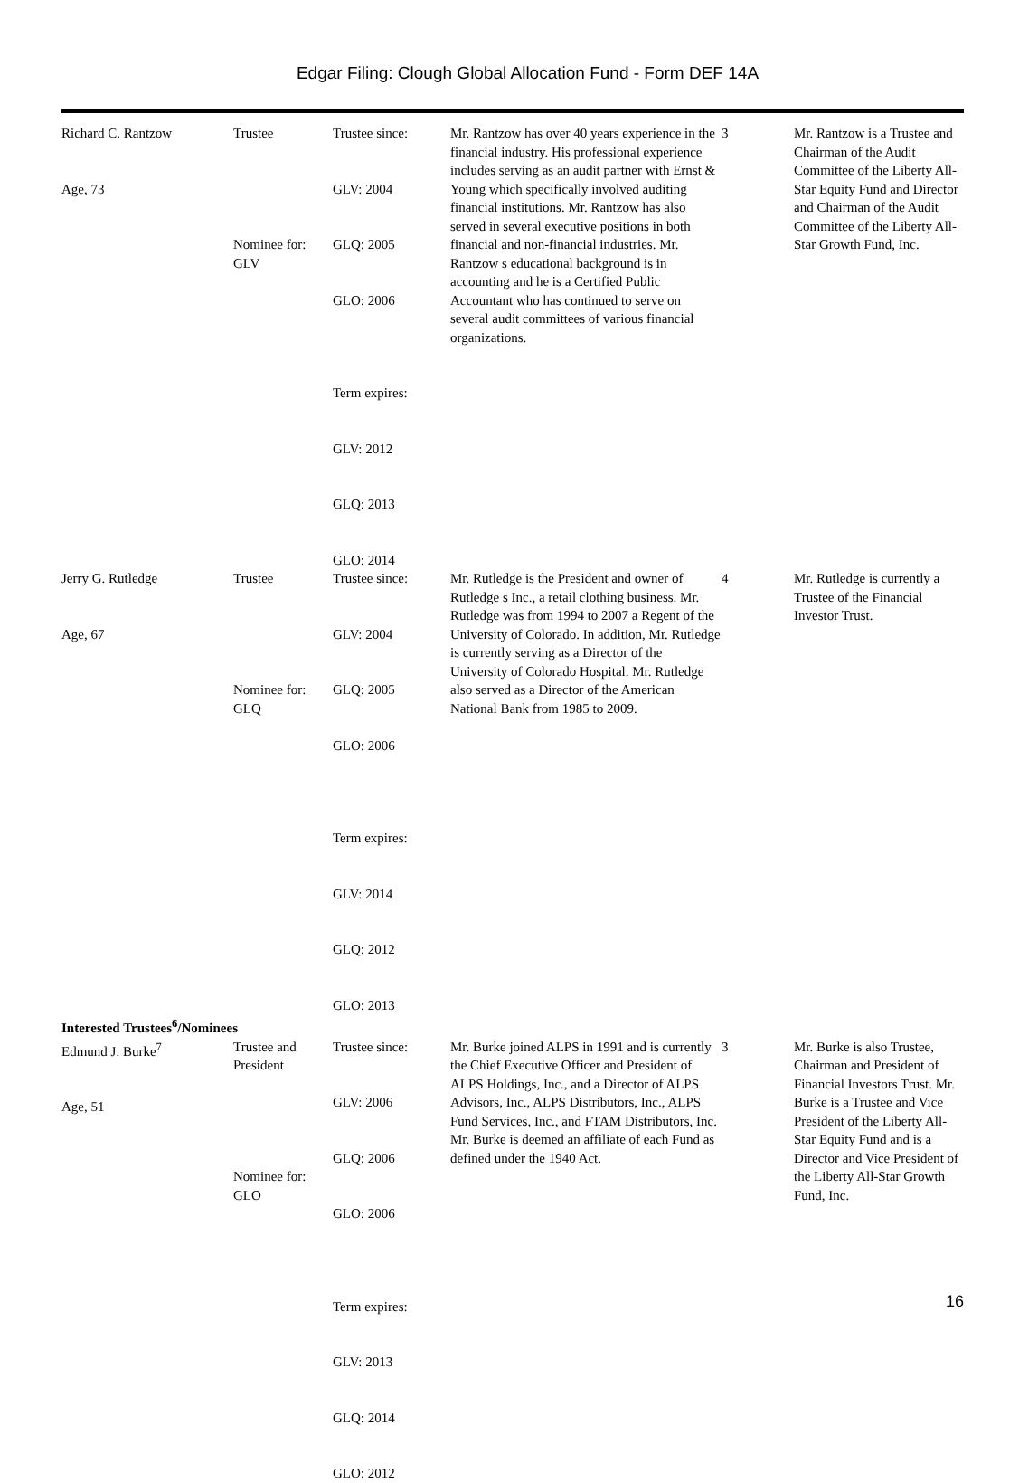Edgar Filing: Clough Global Allocation Fund - Form DEF 14A
| Richard C. Rantzow Age, 73 | Trustee Nominee for: GLV | Trustee since: GLV: 2004 GLQ: 2005 GLO: 2006 Term expires: GLV: 2012 GLQ: 2013 GLO: 2014 | Mr. Rantzow has over 40 years experience in the financial industry. His professional experience includes serving as an audit partner with Ernst & Young which specifically involved auditing financial institutions. Mr. Rantzow has also served in several executive positions in both financial and non-financial industries. Mr. Rantzow s educational background is in accounting and he is a Certified Public Accountant who has continued to serve on several audit committees of various financial organizations. | 3 | Mr. Rantzow is a Trustee and Chairman of the Audit Committee of the Liberty All-Star Equity Fund and Director and Chairman of the Audit Committee of the Liberty All-Star Growth Fund, Inc. |
| Jerry G. Rutledge Age, 67 | Trustee Nominee for: GLQ | Trustee since: GLV: 2004 GLQ: 2005 GLO: 2006 Term expires: GLV: 2014 GLQ: 2012 GLO: 2013 | Mr. Rutledge is the President and owner of Rutledge s Inc., a retail clothing business. Mr. Rutledge was from 1994 to 2007 a Regent of the University of Colorado. In addition, Mr. Rutledge is currently serving as a Director of the University of Colorado Hospital. Mr. Rutledge also served as a Director of the American National Bank from 1985 to 2009. | 4 | Mr. Rutledge is currently a Trustee of the Financial Investor Trust. |
| Interested Trustees<sup>6</sup>/Nominees | | | | | |
| Edmund J. Burke<sup>7</sup> Age, 51 | Trustee and President Nominee for: GLO | Trustee since: GLV: 2006 GLQ: 2006 GLO: 2006 Term expires: GLV: 2013 GLQ: 2014 GLO: 2012 | Mr. Burke joined ALPS in 1991 and is currently the Chief Executive Officer and President of ALPS Holdings, Inc., and a Director of ALPS Advisors, Inc., ALPS Distributors, Inc., ALPS Fund Services, Inc., and FTAM Distributors, Inc. Mr. Burke is deemed an affiliate of each Fund as defined under the 1940 Act. | 3 | Mr. Burke is also Trustee, Chairman and President of Financial Investors Trust. Mr. Burke is a Trustee and Vice President of the Liberty All-Star Equity Fund and is a Director and Vice President of the Liberty All-Star Growth Fund, Inc. |
16